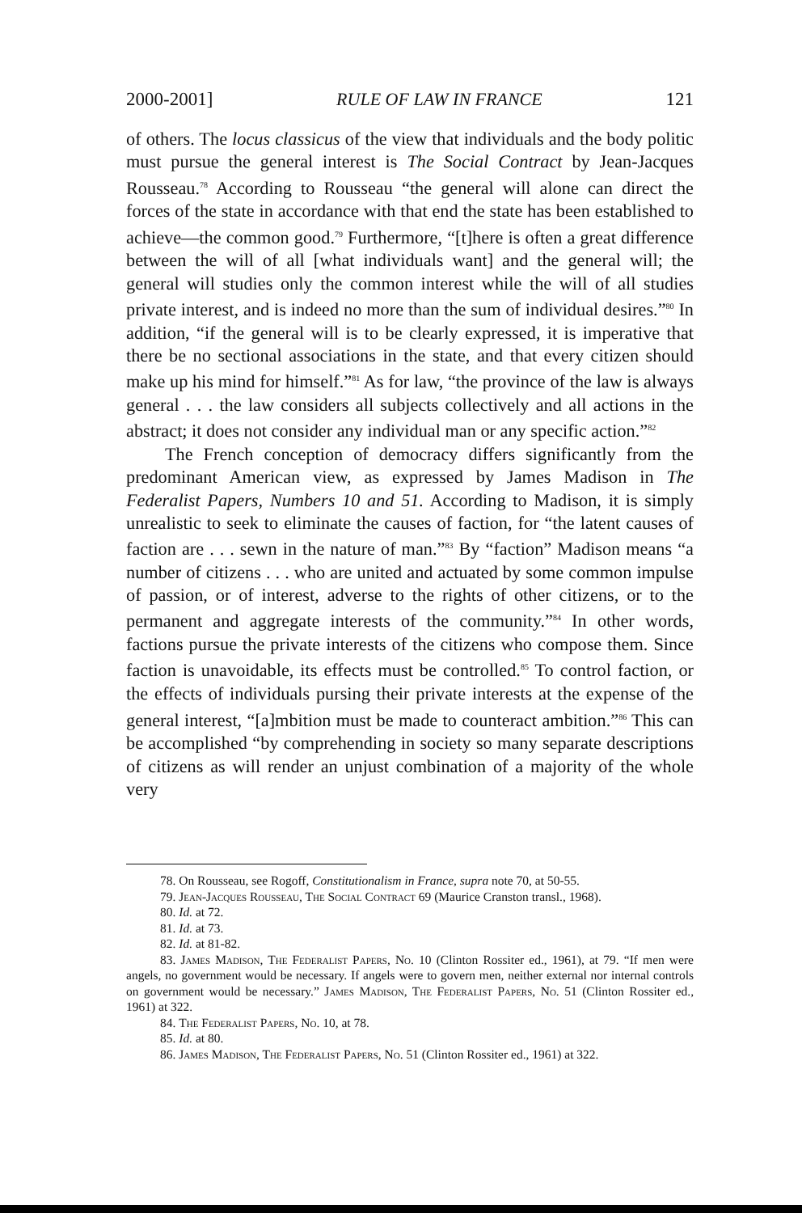2000-2001] RULE OF LAW IN FRANCE 121
of others. The locus classicus of the view that individuals and the body politic must pursue the general interest is The Social Contract by Jean-Jacques Rousseau.<sup>78</sup> According to Rousseau “the general will alone can direct the forces of the state in accordance with that end the state has been established to achieve—the common good.<sup>79</sup> Furthermore, “[t]here is often a great difference between the will of all [what individuals want] and the general will; the general will studies only the common interest while the will of all studies private interest, and is indeed no more than the sum of individual desires.”<sup>80</sup> In addition, “if the general will is to be clearly expressed, it is imperative that there be no sectional associations in the state, and that every citizen should make up his mind for himself.”<sup>81</sup> As for law, “the province of the law is always general . . . the law considers all subjects collectively and all actions in the abstract; it does not consider any individual man or any specific action.”<sup>82</sup>
The French conception of democracy differs significantly from the predominant American view, as expressed by James Madison in The Federalist Papers, Numbers 10 and 51. According to Madison, it is simply unrealistic to seek to eliminate the causes of faction, for “the latent causes of faction are . . . sewn in the nature of man.”<sup>83</sup> By “faction” Madison means “a number of citizens . . . who are united and actuated by some common impulse of passion, or of interest, adverse to the rights of other citizens, or to the permanent and aggregate interests of the community.”<sup>84</sup> In other words, factions pursue the private interests of the citizens who compose them. Since faction is unavoidable, its effects must be controlled.<sup>85</sup> To control faction, or the effects of individuals pursing their private interests at the expense of the general interest, “[a]mbition must be made to counteract ambition.”<sup>86</sup> This can be accomplished “by comprehending in society so many separate descriptions of citizens as will render an unjust combination of a majority of the whole very
78. On Rousseau, see Rogoff, Constitutionalism in France, supra note 70, at 50-55.
79. Jean-Jacques Rousseau, The Social Contract 69 (Maurice Cranston transl., 1968).
80. Id. at 72.
81. Id. at 73.
82. Id. at 81-82.
83. James Madison, The Federalist Papers, No. 10 (Clinton Rossiter ed., 1961), at 79. “If men were angels, no government would be necessary. If angels were to govern men, neither external nor internal controls on government would be necessary.” James Madison, The Federalist Papers, No. 51 (Clinton Rossiter ed., 1961) at 322.
84. The Federalist Papers, No. 10, at 78.
85. Id. at 80.
86. James Madison, The Federalist Papers, No. 51 (Clinton Rossiter ed., 1961) at 322.